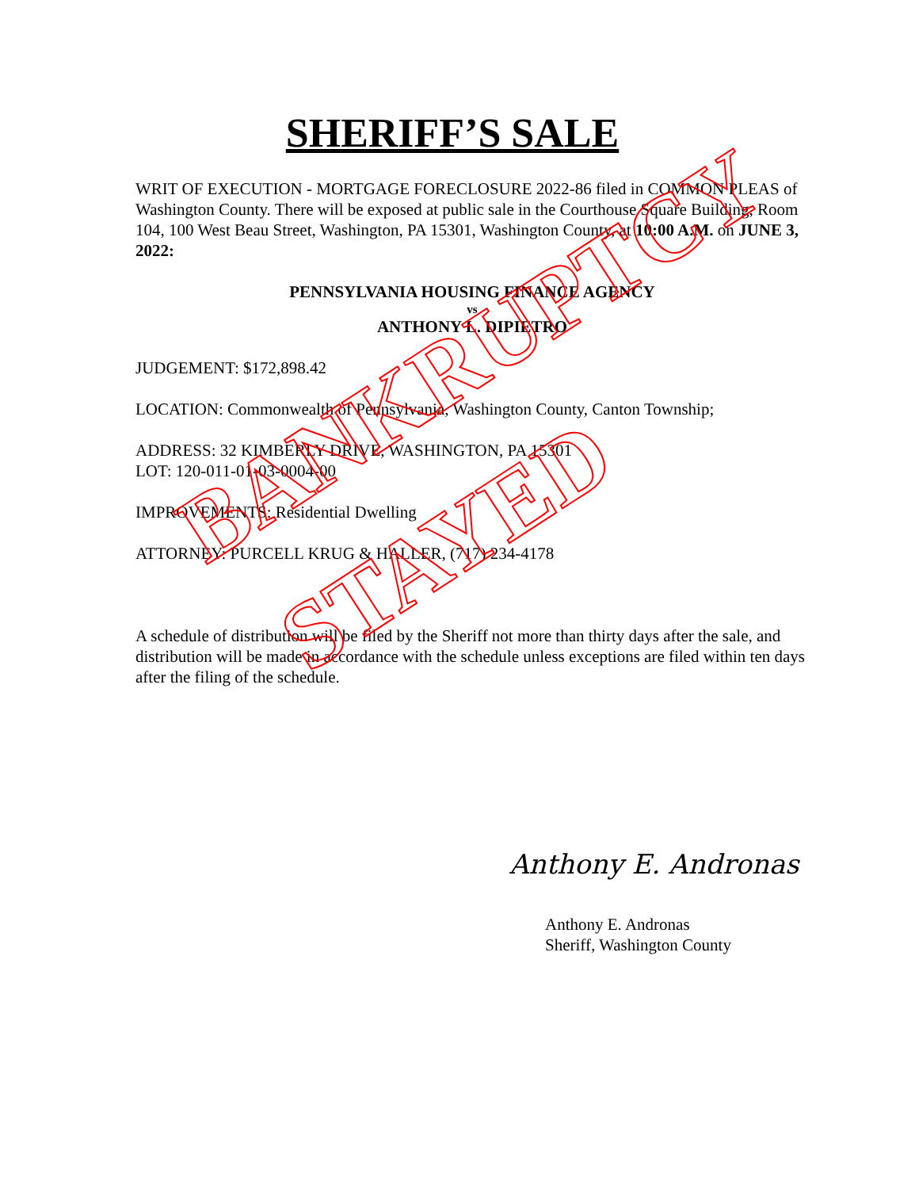SHERIFF’S SALE
WRIT OF EXECUTION - MORTGAGE FORECLOSURE 2022-86 filed in COMMON PLEAS of Washington County. There will be exposed at public sale in the Courthouse Square Building, Room 104, 100 West Beau Street, Washington, PA 15301, Washington County, at 10:00 A.M. on JUNE 3, 2022:
PENNSYLVANIA HOUSING FINANCE AGENCY
vs
ANTHONY L. DIPIETRO
JUDGEMENT: $172,898.42
LOCATION: Commonwealth of Pennsylvania, Washington County, Canton Township;
ADDRESS: 32 KIMBERLY DRIVE, WASHINGTON, PA 15301
LOT: 120-011-01-03-0004-00
IMPROVEMENTS: Residential Dwelling
ATTORNEY: PURCELL KRUG & HALLER, (717) 234-4178
A schedule of distribution will be filed by the Sheriff not more than thirty days after the sale, and distribution will be made in accordance with the schedule unless exceptions are filed within ten days after the filing of the schedule.
Anthony E. Andronas
Anthony E. Andronas
Sheriff, Washington County
BANKRUPTCY
STAYED